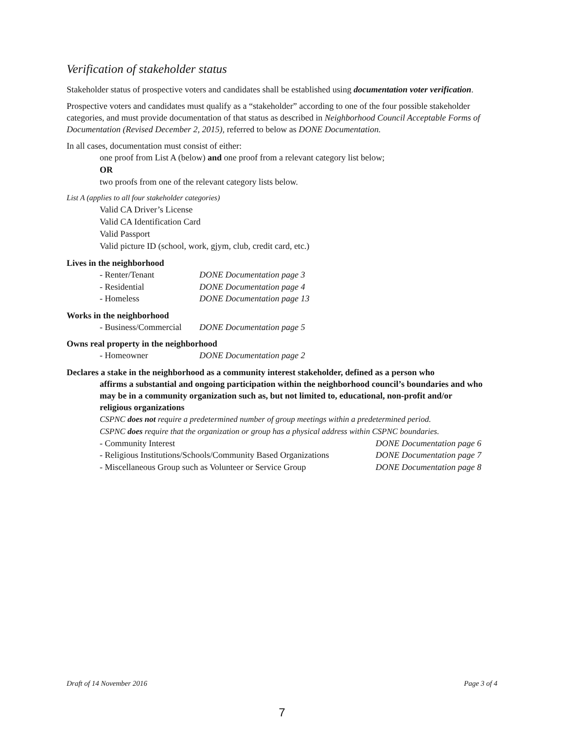Verification of stakeholder status
Stakeholder status of prospective voters and candidates shall be established using documentation voter verification.
Prospective voters and candidates must qualify as a “stakeholder” according to one of the four possible stakeholder categories, and must provide documentation of that status as described in Neighborhood Council Acceptable Forms of Documentation (Revised December 2, 2015), referred to below as DONE Documentation.
In all cases, documentation must consist of either:
one proof from List A (below) and one proof from a relevant category list below;
OR
two proofs from one of the relevant category lists below.
List A (applies to all four stakeholder categories)
Valid CA Driver’s License
Valid CA Identification Card
Valid Passport
Valid picture ID (school, work, gjym, club, credit card, etc.)
Lives in the neighborhood
- Renter/Tenant DONE Documentation page 3
- Residential DONE Documentation page 4
- Homeless DONE Documentation page 13
Works in the neighborhood
- Business/Commercial DONE Documentation page 5
Owns real property in the neighborhood
- Homeowner DONE Documentation page 2
Declares a stake in the neighborhood as a community interest stakeholder, defined as a person who
affirms a substantial and ongoing participation within the neighborhood council’s boundaries and who may be in a community organization such as, but not limited to, educational, non-profit and/or religious organizations
CSPNC does not require a predetermined number of group meetings within a predetermined period.
CSPNC does require that the organization or group has a physical address within CSPNC boundaries.
- Community Interest DONE Documentation page 6
- Religious Institutions/Schools/Community Based Organizations DONE Documentation page 7
- Miscellaneous Group such as Volunteer or Service Group DONE Documentation page 8
Draft of 14 November 2016 Page 3 of 4
7